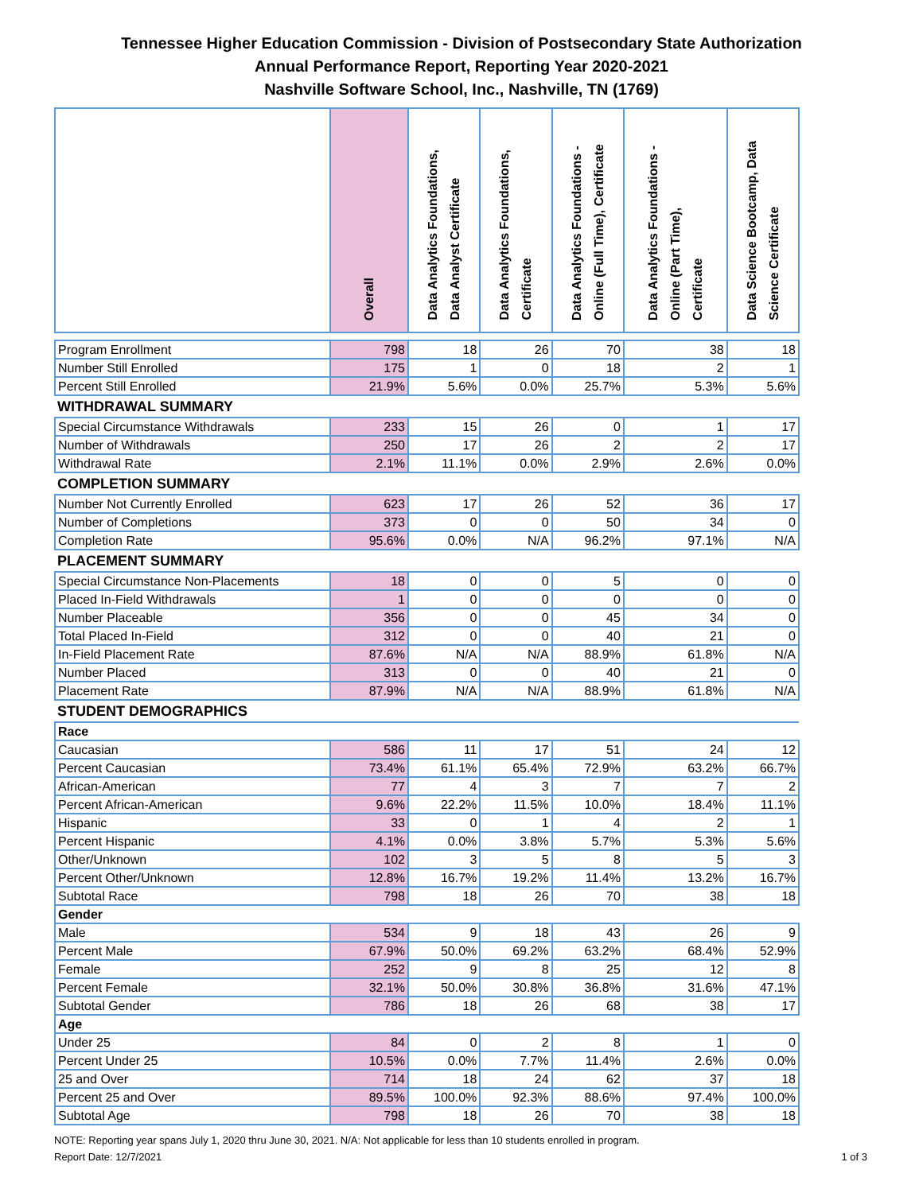Tennessee Higher Education Commission - Division of Postsecondary State Authorization
Annual Performance Report, Reporting Year 2020-2021
Nashville Software School, Inc., Nashville, TN (1769)
| | Overall | Data Analytics Foundations, Data Analyst Certificate | Data Analytics Foundations, Certificate | Data Analytics Foundations - Online (Full Time), Certificate | Data Analytics Foundations - Online (Part Time), Certificate | Data Science Bootcamp, Data Science Certificate |
| --- | --- | --- | --- | --- | --- | --- |
| Program Enrollment | 798 | 18 | 26 | 70 | 38 | 18 |
| Number Still Enrolled | 175 | 1 | 0 | 18 | 2 | 1 |
| Percent Still Enrolled | 21.9% | 5.6% | 0.0% | 25.7% | 5.3% | 5.6% |
| WITHDRAWAL SUMMARY | | | | | | |
| Special Circumstance Withdrawals | 233 | 15 | 26 | 0 | 1 | 17 |
| Number of Withdrawals | 250 | 17 | 26 | 2 | 2 | 17 |
| Withdrawal Rate | 2.1% | 11.1% | 0.0% | 2.9% | 2.6% | 0.0% |
| COMPLETION SUMMARY | | | | | | |
| Number Not Currently Enrolled | 623 | 17 | 26 | 52 | 36 | 17 |
| Number of Completions | 373 | 0 | 0 | 50 | 34 | 0 |
| Completion Rate | 95.6% | 0.0% | N/A | 96.2% | 97.1% | N/A |
| PLACEMENT SUMMARY | | | | | | |
| Special Circumstance Non-Placements | 18 | 0 | 0 | 5 | 0 | 0 |
| Placed In-Field Withdrawals | 1 | 0 | 0 | 0 | 0 | 0 |
| Number Placeable | 356 | 0 | 0 | 45 | 34 | 0 |
| Total Placed In-Field | 312 | 0 | 0 | 40 | 21 | 0 |
| In-Field Placement Rate | 87.6% | N/A | N/A | 88.9% | 61.8% | N/A |
| Number Placed | 313 | 0 | 0 | 40 | 21 | 0 |
| Placement Rate | 87.9% | N/A | N/A | 88.9% | 61.8% | N/A |
| STUDENT DEMOGRAPHICS | | | | | | |
| Race | | | | | | |
| Caucasian | 586 | 11 | 17 | 51 | 24 | 12 |
| Percent Caucasian | 73.4% | 61.1% | 65.4% | 72.9% | 63.2% | 66.7% |
| African-American | 77 | 4 | 3 | 7 | 7 | 2 |
| Percent African-American | 9.6% | 22.2% | 11.5% | 10.0% | 18.4% | 11.1% |
| Hispanic | 33 | 0 | 1 | 4 | 2 | 1 |
| Percent Hispanic | 4.1% | 0.0% | 3.8% | 5.7% | 5.3% | 5.6% |
| Other/Unknown | 102 | 3 | 5 | 8 | 5 | 3 |
| Percent Other/Unknown | 12.8% | 16.7% | 19.2% | 11.4% | 13.2% | 16.7% |
| Subtotal Race | 798 | 18 | 26 | 70 | 38 | 18 |
| Gender | | | | | | |
| Male | 534 | 9 | 18 | 43 | 26 | 9 |
| Percent Male | 67.9% | 50.0% | 69.2% | 63.2% | 68.4% | 52.9% |
| Female | 252 | 9 | 8 | 25 | 12 | 8 |
| Percent Female | 32.1% | 50.0% | 30.8% | 36.8% | 31.6% | 47.1% |
| Subtotal Gender | 786 | 18 | 26 | 68 | 38 | 17 |
| Age | | | | | | |
| Under 25 | 84 | 0 | 2 | 8 | 1 | 0 |
| Percent Under 25 | 10.5% | 0.0% | 7.7% | 11.4% | 2.6% | 0.0% |
| 25 and Over | 714 | 18 | 24 | 62 | 37 | 18 |
| Percent 25 and Over | 89.5% | 100.0% | 92.3% | 88.6% | 97.4% | 100.0% |
| Subtotal Age | 798 | 18 | 26 | 70 | 38 | 18 |
NOTE: Reporting year spans July 1, 2020 thru June 30, 2021. N/A: Not applicable for less than 10 students enrolled in program.
Report Date: 12/7/2021 1 of 3